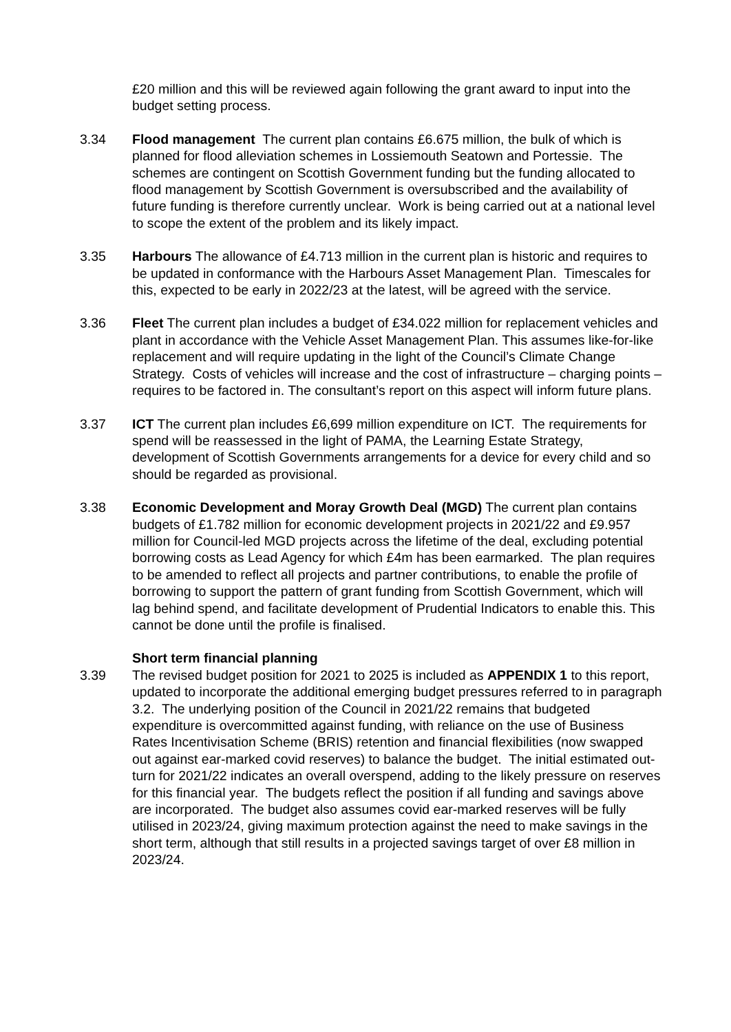£20 million and this will be reviewed again following the grant award to input into the budget setting process.
3.34 Flood management The current plan contains £6.675 million, the bulk of which is planned for flood alleviation schemes in Lossiemouth Seatown and Portessie. The schemes are contingent on Scottish Government funding but the funding allocated to flood management by Scottish Government is oversubscribed and the availability of future funding is therefore currently unclear. Work is being carried out at a national level to scope the extent of the problem and its likely impact.
3.35 Harbours The allowance of £4.713 million in the current plan is historic and requires to be updated in conformance with the Harbours Asset Management Plan. Timescales for this, expected to be early in 2022/23 at the latest, will be agreed with the service.
3.36 Fleet The current plan includes a budget of £34.022 million for replacement vehicles and plant in accordance with the Vehicle Asset Management Plan. This assumes like-for-like replacement and will require updating in the light of the Council’s Climate Change Strategy. Costs of vehicles will increase and the cost of infrastructure – charging points – requires to be factored in. The consultant’s report on this aspect will inform future plans.
3.37 ICT The current plan includes £6,699 million expenditure on ICT. The requirements for spend will be reassessed in the light of PAMA, the Learning Estate Strategy, development of Scottish Governments arrangements for a device for every child and so should be regarded as provisional.
3.38 Economic Development and Moray Growth Deal (MGD) The current plan contains budgets of £1.782 million for economic development projects in 2021/22 and £9.957 million for Council-led MGD projects across the lifetime of the deal, excluding potential borrowing costs as Lead Agency for which £4m has been earmarked. The plan requires to be amended to reflect all projects and partner contributions, to enable the profile of borrowing to support the pattern of grant funding from Scottish Government, which will lag behind spend, and facilitate development of Prudential Indicators to enable this. This cannot be done until the profile is finalised.
Short term financial planning
3.39 The revised budget position for 2021 to 2025 is included as APPENDIX 1 to this report, updated to incorporate the additional emerging budget pressures referred to in paragraph 3.2. The underlying position of the Council in 2021/22 remains that budgeted expenditure is overcommitted against funding, with reliance on the use of Business Rates Incentivisation Scheme (BRIS) retention and financial flexibilities (now swapped out against ear-marked covid reserves) to balance the budget. The initial estimated out-turn for 2021/22 indicates an overall overspend, adding to the likely pressure on reserves for this financial year. The budgets reflect the position if all funding and savings above are incorporated. The budget also assumes covid ear-marked reserves will be fully utilised in 2023/24, giving maximum protection against the need to make savings in the short term, although that still results in a projected savings target of over £8 million in 2023/24.